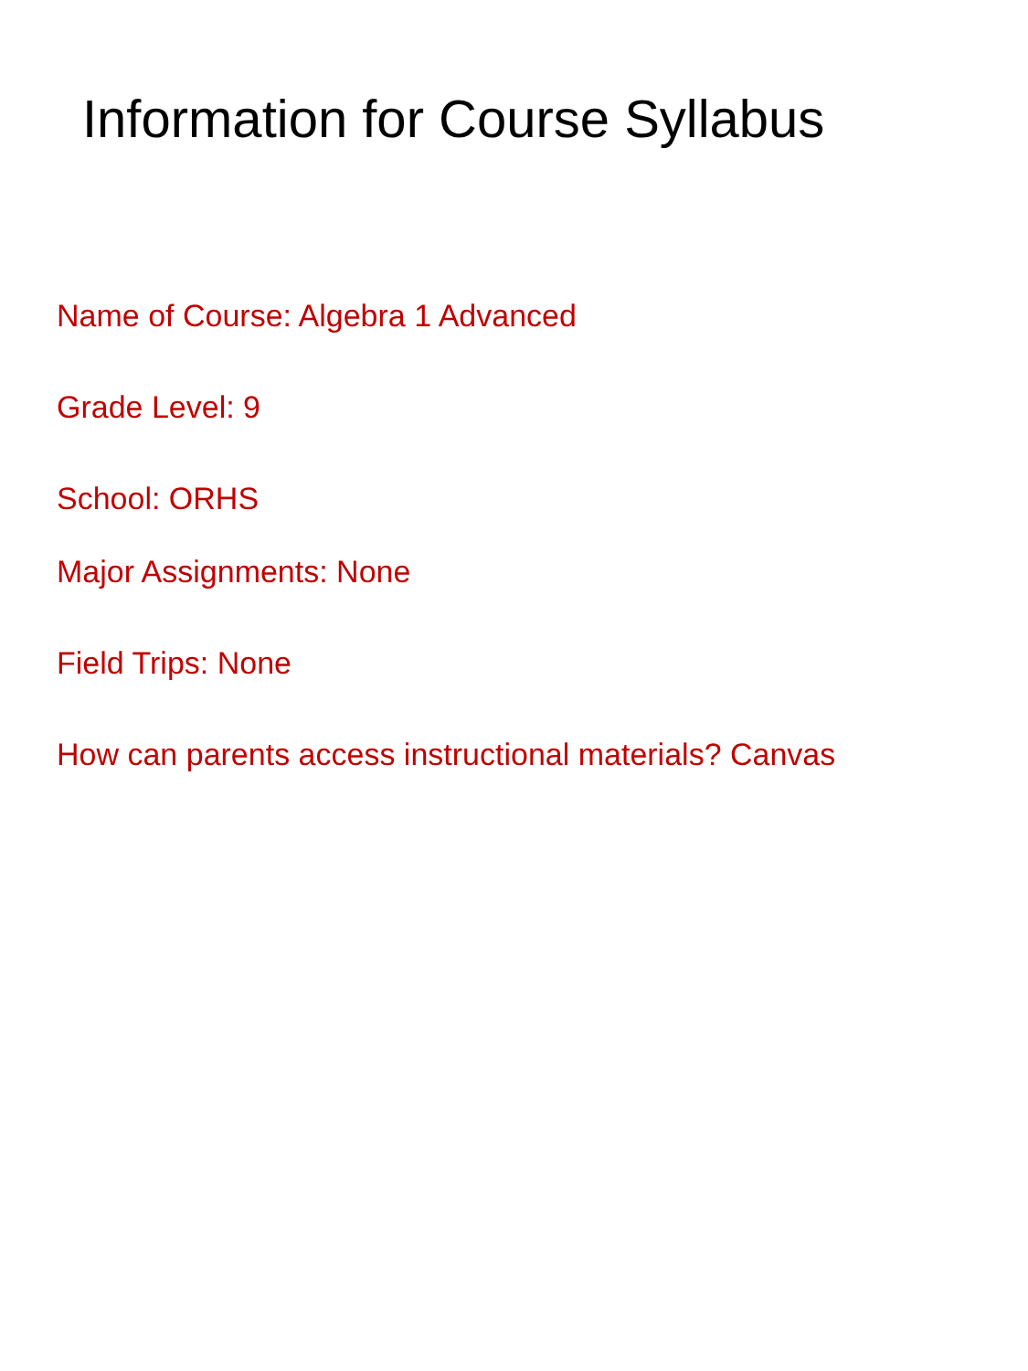Information for Course Syllabus
Name of Course: Algebra 1 Advanced
Grade Level: 9
School: ORHS
Major Assignments: None
Field Trips: None
How can parents access instructional materials? Canvas